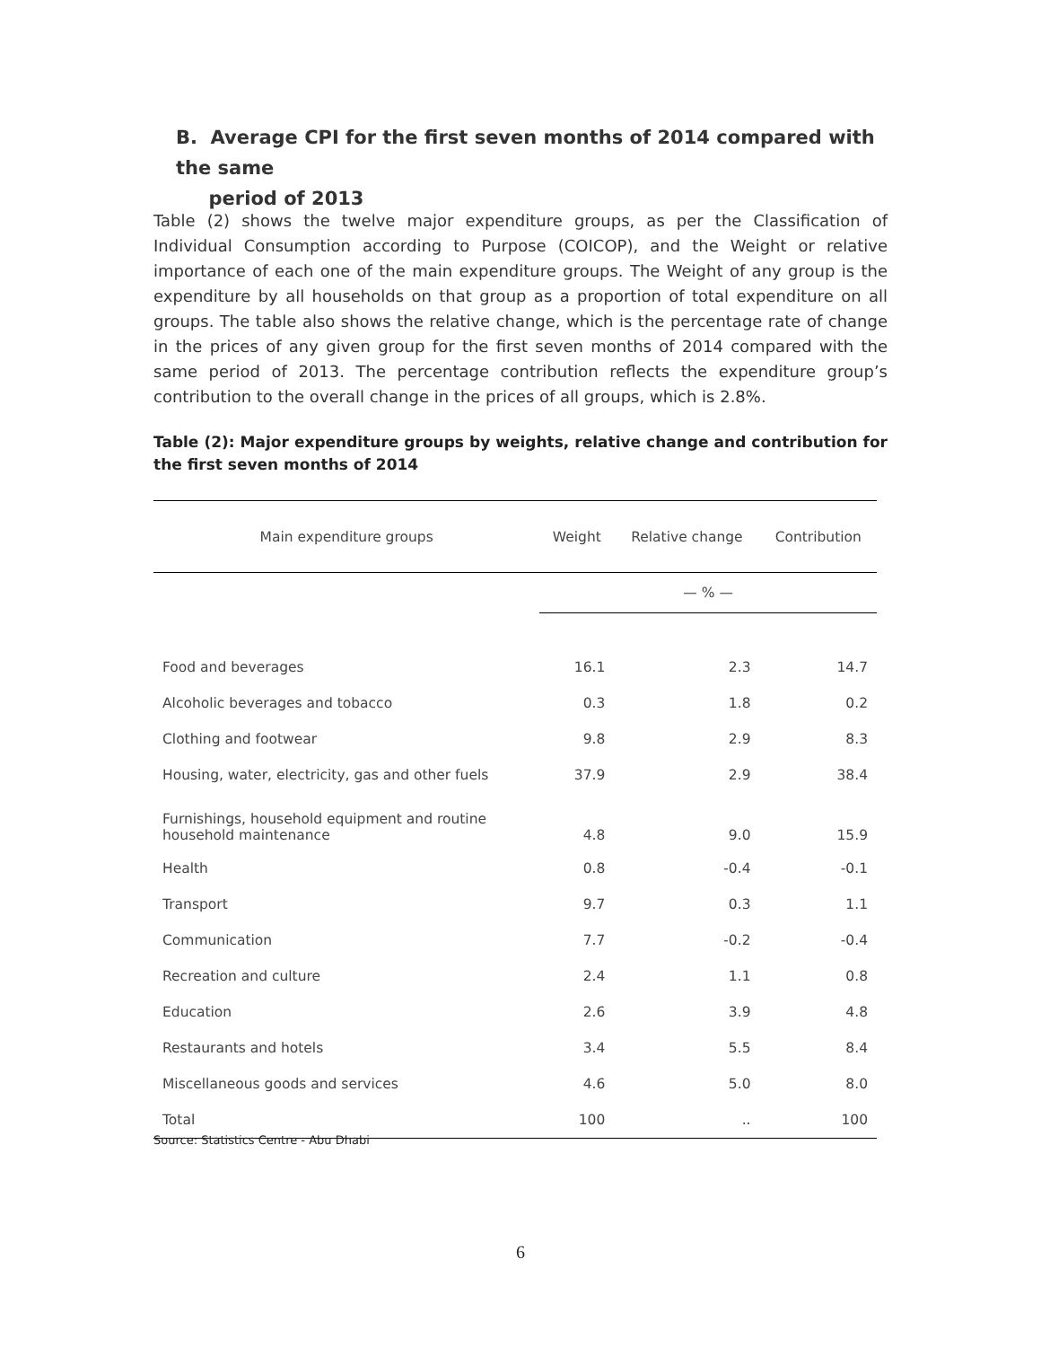B. Average CPI for the first seven months of 2014 compared with the same
period of 2013
Table (2) shows the twelve major expenditure groups, as per the Classification of Individual Consumption according to Purpose (COICOP), and the Weight or relative importance of each one of the main expenditure groups. The Weight of any group is the expenditure by all households on that group as a proportion of total expenditure on all groups. The table also shows the relative change, which is the percentage rate of change in the prices of any given group for the first seven months of 2014 compared with the same period of 2013. The percentage contribution reflects the expenditure group’s contribution to the overall change in the prices of all groups, which is 2.8%.
Table (2): Major expenditure groups by weights, relative change and contribution for the first seven months of 2014
| Main expenditure groups | Weight | Relative change | Contribution |
| --- | --- | --- | --- |
| | — % — | | |
| Food and beverages | 16.1 | 2.3 | 14.7 |
| Alcoholic beverages and tobacco | 0.3 | 1.8 | 0.2 |
| Clothing and footwear | 9.8 | 2.9 | 8.3 |
| Housing, water, electricity, gas and other fuels | 37.9 | 2.9 | 38.4 |
| Furnishings, household equipment and routine household maintenance | 4.8 | 9.0 | 15.9 |
| Health | 0.8 | -0.4 | -0.1 |
| Transport | 9.7 | 0.3 | 1.1 |
| Communication | 7.7 | -0.2 | -0.4 |
| Recreation and culture | 2.4 | 1.1 | 0.8 |
| Education | 2.6 | 3.9 | 4.8 |
| Restaurants and hotels | 3.4 | 5.5 | 8.4 |
| Miscellaneous goods and services | 4.6 | 5.0 | 8.0 |
| Total | 100 | .. | 100 |
Source: Statistics Centre - Abu Dhabi
6